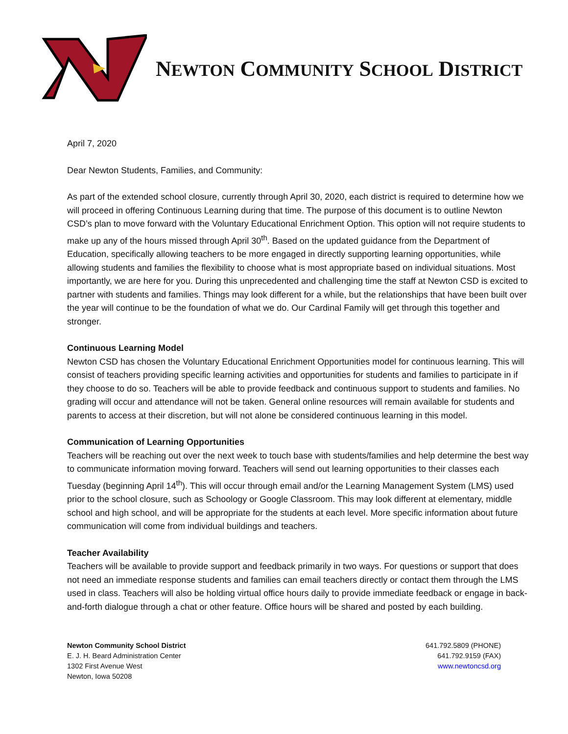NEWTON COMMUNITY SCHOOL DISTRICT
April 7, 2020
Dear Newton Students, Families, and Community:
As part of the extended school closure, currently through April 30, 2020, each district is required to determine how we will proceed in offering Continuous Learning during that time. The purpose of this document is to outline Newton CSD’s plan to move forward with the Voluntary Educational Enrichment Option. This option will not require students to make up any of the hours missed through April 30<sup>th</sup>. Based on the updated guidance from the Department of Education, specifically allowing teachers to be more engaged in directly supporting learning opportunities, while allowing students and families the flexibility to choose what is most appropriate based on individual situations. Most importantly, we are here for you. During this unprecedented and challenging time the staff at Newton CSD is excited to partner with students and families. Things may look different for a while, but the relationships that have been built over the year will continue to be the foundation of what we do. Our Cardinal Family will get through this together and stronger.
Continuous Learning Model
Newton CSD has chosen the Voluntary Educational Enrichment Opportunities model for continuous learning. This will consist of teachers providing specific learning activities and opportunities for students and families to participate in if they choose to do so. Teachers will be able to provide feedback and continuous support to students and families. No grading will occur and attendance will not be taken. General online resources will remain available for students and parents to access at their discretion, but will not alone be considered continuous learning in this model.
Communication of Learning Opportunities
Teachers will be reaching out over the next week to touch base with students/families and help determine the best way to communicate information moving forward. Teachers will send out learning opportunities to their classes each Tuesday (beginning April 14<sup>th</sup>). This will occur through email and/or the Learning Management System (LMS) used prior to the school closure, such as Schoology or Google Classroom. This may look different at elementary, middle school and high school, and will be appropriate for the students at each level. More specific information about future communication will come from individual buildings and teachers.
Teacher Availability
Teachers will be available to provide support and feedback primarily in two ways. For questions or support that does not need an immediate response students and families can email teachers directly or contact them through the LMS used in class. Teachers will also be holding virtual office hours daily to provide immediate feedback or engage in back-and-forth dialogue through a chat or other feature. Office hours will be shared and posted by each building.
Newton Community School District
E. J. H. Beard Administration Center
1302 First Avenue West
Newton, Iowa 50208
641.792.5809 (PHONE)
641.792.9159 (FAX)
www.newtoncsd.org